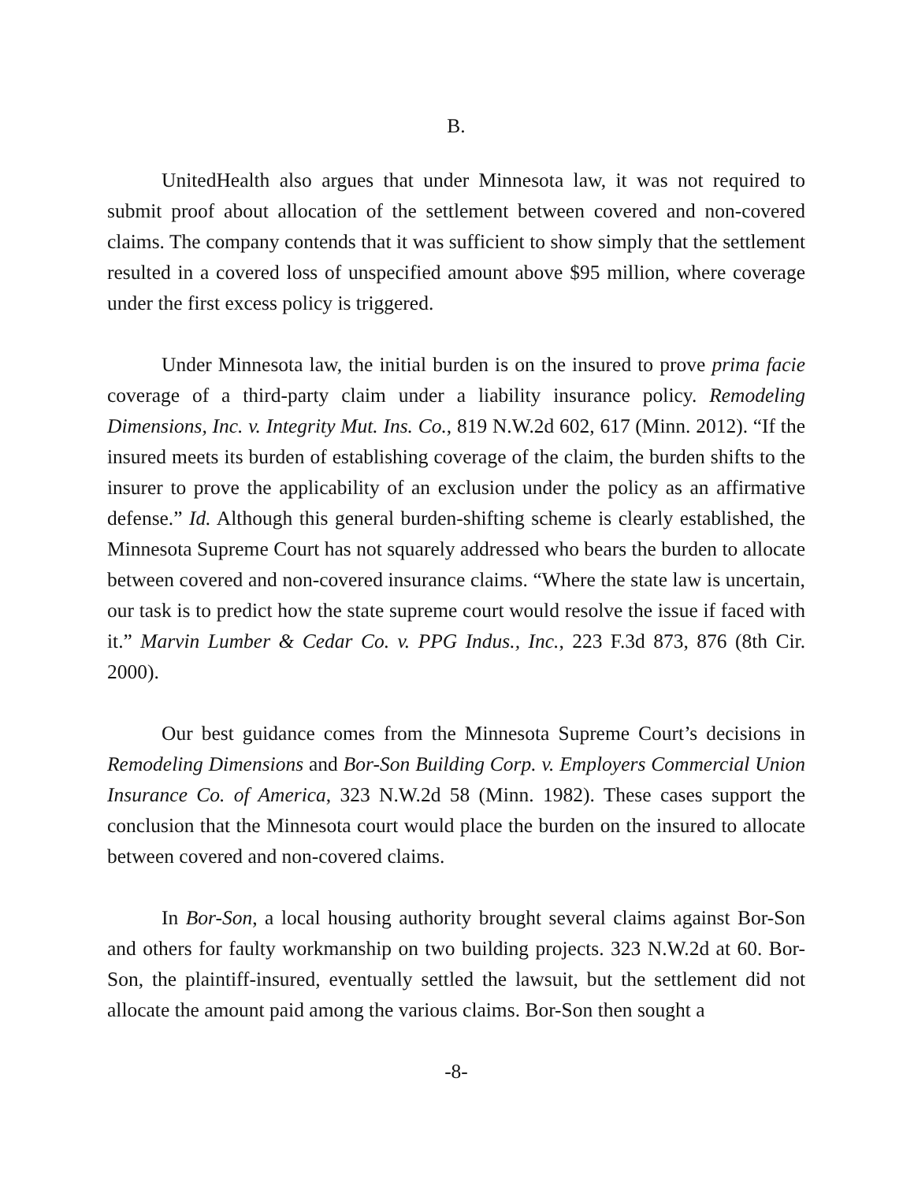B.
UnitedHealth also argues that under Minnesota law, it was not required to submit proof about allocation of the settlement between covered and non-covered claims. The company contends that it was sufficient to show simply that the settlement resulted in a covered loss of unspecified amount above $95 million, where coverage under the first excess policy is triggered.
Under Minnesota law, the initial burden is on the insured to prove prima facie coverage of a third-party claim under a liability insurance policy. Remodeling Dimensions, Inc. v. Integrity Mut. Ins. Co., 819 N.W.2d 602, 617 (Minn. 2012). “If the insured meets its burden of establishing coverage of the claim, the burden shifts to the insurer to prove the applicability of an exclusion under the policy as an affirmative defense.” Id. Although this general burden-shifting scheme is clearly established, the Minnesota Supreme Court has not squarely addressed who bears the burden to allocate between covered and non-covered insurance claims. “Where the state law is uncertain, our task is to predict how the state supreme court would resolve the issue if faced with it.” Marvin Lumber & Cedar Co. v. PPG Indus., Inc., 223 F.3d 873, 876 (8th Cir. 2000).
Our best guidance comes from the Minnesota Supreme Court’s decisions in Remodeling Dimensions and Bor-Son Building Corp. v. Employers Commercial Union Insurance Co. of America, 323 N.W.2d 58 (Minn. 1982). These cases support the conclusion that the Minnesota court would place the burden on the insured to allocate between covered and non-covered claims.
In Bor-Son, a local housing authority brought several claims against Bor-Son and others for faulty workmanship on two building projects. 323 N.W.2d at 60. Bor-Son, the plaintiff-insured, eventually settled the lawsuit, but the settlement did not allocate the amount paid among the various claims. Bor-Son then sought a
-8-